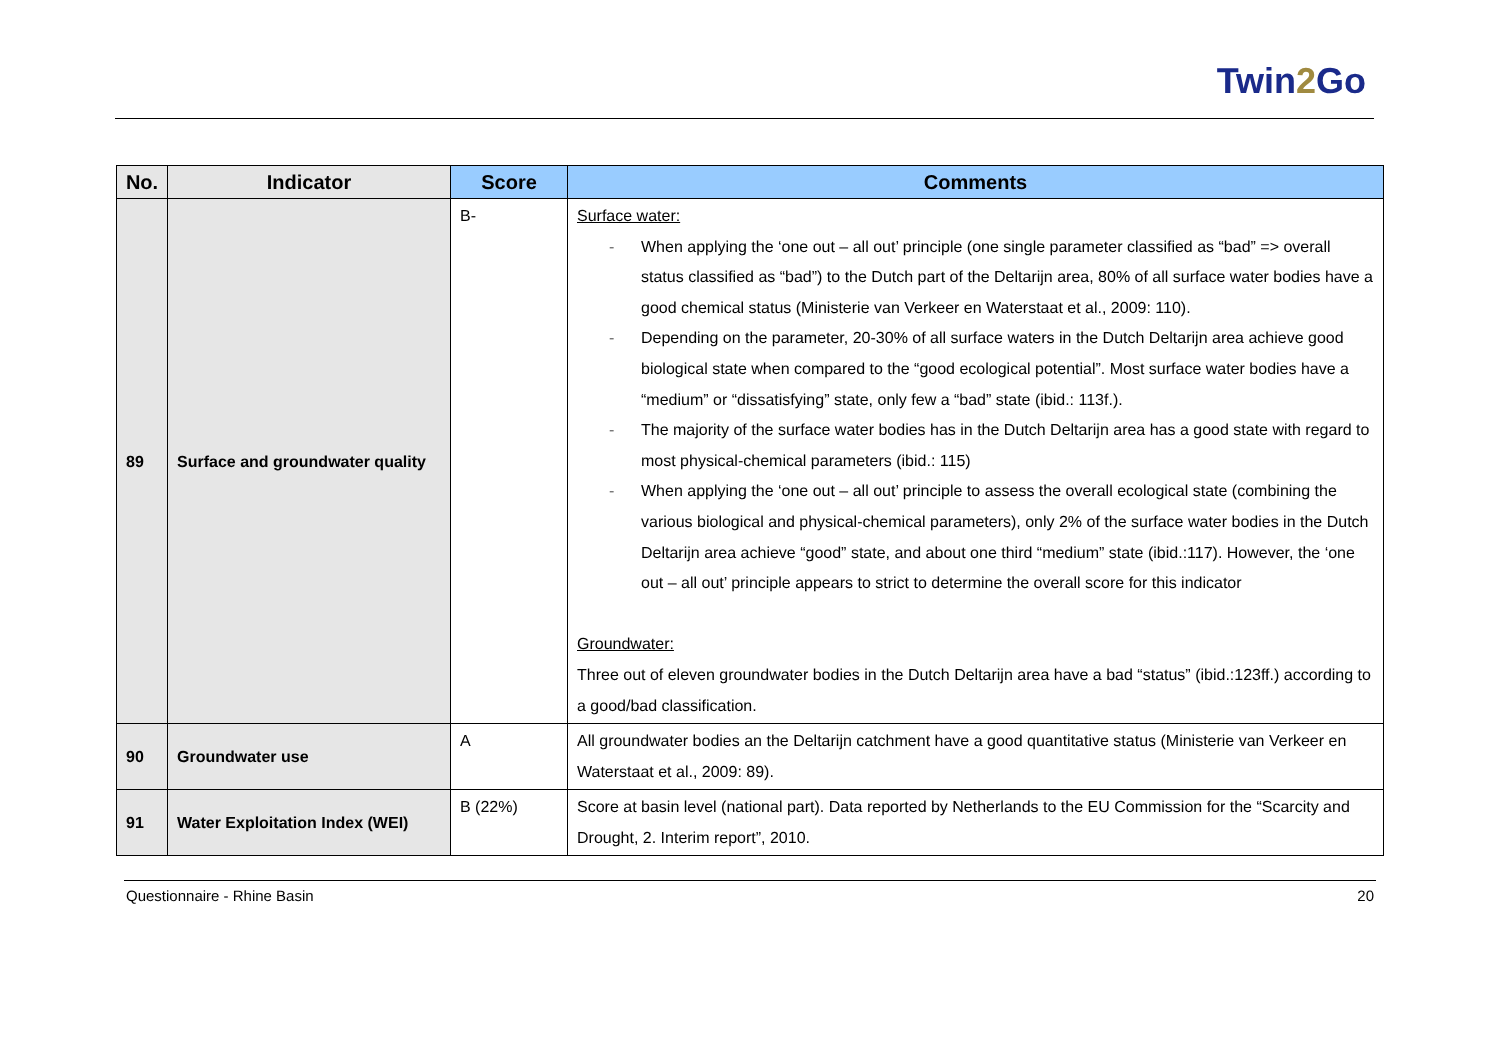Twin2 Go
| No. | Indicator | Score | Comments |
| --- | --- | --- | --- |
| 89 | Surface and groundwater quality | B- | Surface water: - When applying the ‘one out – all out’ principle (one single parameter classified as “bad” => overall status classified as “bad”) to the Dutch part of the Deltarijn area, 80% of all surface water bodies have a good chemical status (Ministerie van Verkeer en Waterstaat et al., 2009: 110). - Depending on the parameter, 20-30% of all surface waters in the Dutch Deltarijn area achieve good biological state when compared to the “good ecological potential”. Most surface water bodies have a “medium” or “dissatisfying” state, only few a “bad” state (ibid.: 113f.). - The majority of the surface water bodies has in the Dutch Deltarijn area has a good state with regard to most physical-chemical parameters (ibid.: 115) - When applying the ‘one out – all out’ principle to assess the overall ecological state (combining the various biological and physical-chemical parameters), only 2% of the surface water bodies in the Dutch Deltarijn area achieve “good” state, and about one third “medium” state (ibid.:117). However, the ‘one out – all out’ principle appears to strict to determine the overall score for this indicator Groundwater: Three out of eleven groundwater bodies in the Dutch Deltarijn area have a bad “status” (ibid.:123ff.) according to a good/bad classification. |
| 90 | Groundwater use | A | All groundwater bodies an the Deltarijn catchment have a good quantitative status (Ministerie van Verkeer en Waterstaat et al., 2009: 89). |
| 91 | Water Exploitation Index (WEI) | B (22%) | Score at basin level (national part). Data reported by Netherlands to the EU Commission for the “Scarcity and Drought, 2. Interim report”, 2010. |
Questionnaire - Rhine Basin 20